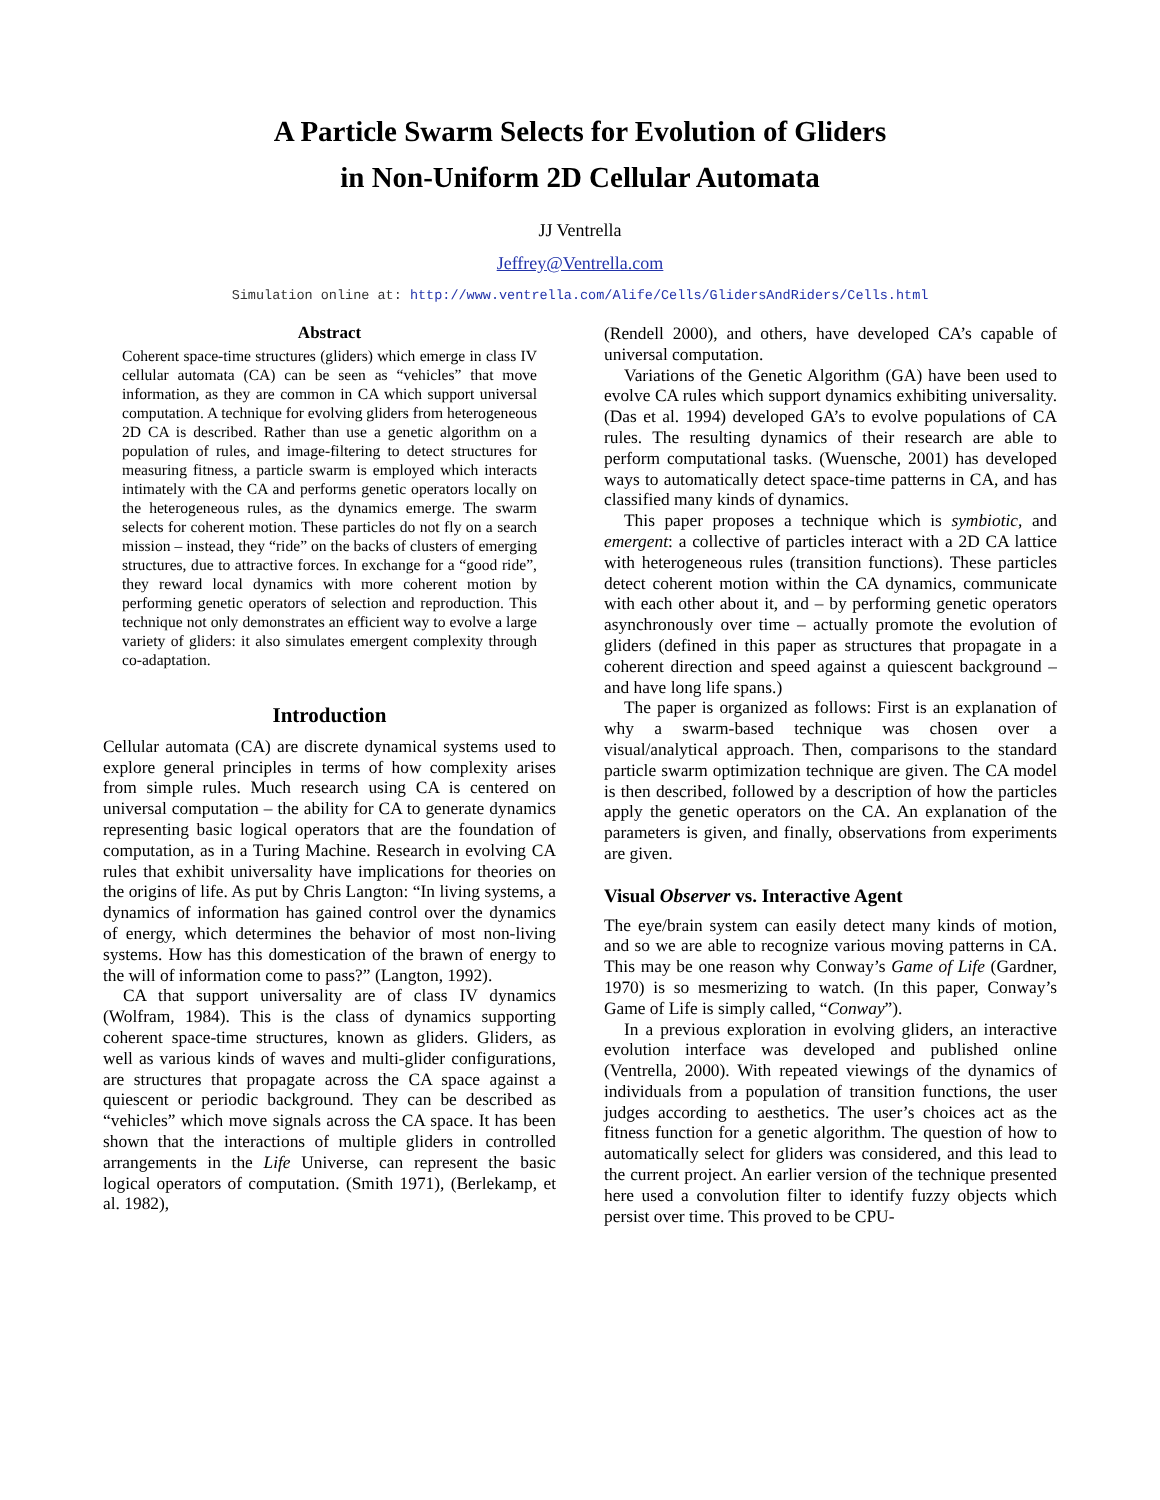A Particle Swarm Selects for Evolution of Gliders
in Non-Uniform 2D Cellular Automata
JJ Ventrella
Jeffrey@Ventrella.com
Simulation online at: http://www.ventrella.com/Alife/Cells/GlidersAndRiders/Cells.html
Abstract
Coherent space-time structures (gliders) which emerge in class IV cellular automata (CA) can be seen as “vehicles” that move information, as they are common in CA which support universal computation. A technique for evolving gliders from heterogeneous 2D CA is described. Rather than use a genetic algorithm on a population of rules, and image-filtering to detect structures for measuring fitness, a particle swarm is employed which interacts intimately with the CA and performs genetic operators locally on the heterogeneous rules, as the dynamics emerge. The swarm selects for coherent motion. These particles do not fly on a search mission – instead, they “ride” on the backs of clusters of emerging structures, due to attractive forces. In exchange for a “good ride”, they reward local dynamics with more coherent motion by performing genetic operators of selection and reproduction. This technique not only demonstrates an efficient way to evolve a large variety of gliders: it also simulates emergent complexity through co-adaptation.
Introduction
Cellular automata (CA) are discrete dynamical systems used to explore general principles in terms of how complexity arises from simple rules. Much research using CA is centered on universal computation – the ability for CA to generate dynamics representing basic logical operators that are the foundation of computation, as in a Turing Machine. Research in evolving CA rules that exhibit universality have implications for theories on the origins of life. As put by Chris Langton: “In living systems, a dynamics of information has gained control over the dynamics of energy, which determines the behavior of most non-living systems. How has this domestication of the brawn of energy to the will of information come to pass?” (Langton, 1992).
CA that support universality are of class IV dynamics (Wolfram, 1984). This is the class of dynamics supporting coherent space-time structures, known as gliders. Gliders, as well as various kinds of waves and multi-glider configurations, are structures that propagate across the CA space against a quiescent or periodic background. They can be described as “vehicles” which move signals across the CA space. It has been shown that the interactions of multiple gliders in controlled arrangements in the Life Universe, can represent the basic logical operators of computation. (Smith 1971), (Berlekamp, et al. 1982),
(Rendell 2000), and others, have developed CA’s capable of universal computation.
Variations of the Genetic Algorithm (GA) have been used to evolve CA rules which support dynamics exhibiting universality. (Das et al. 1994) developed GA’s to evolve populations of CA rules. The resulting dynamics of their research are able to perform computational tasks. (Wuensche, 2001) has developed ways to automatically detect space-time patterns in CA, and has classified many kinds of dynamics.
This paper proposes a technique which is symbiotic, and emergent: a collective of particles interact with a 2D CA lattice with heterogeneous rules (transition functions). These particles detect coherent motion within the CA dynamics, communicate with each other about it, and – by performing genetic operators asynchronously over time – actually promote the evolution of gliders (defined in this paper as structures that propagate in a coherent direction and speed against a quiescent background – and have long life spans.)
The paper is organized as follows: First is an explanation of why a swarm-based technique was chosen over a visual/analytical approach. Then, comparisons to the standard particle swarm optimization technique are given. The CA model is then described, followed by a description of how the particles apply the genetic operators on the CA. An explanation of the parameters is given, and finally, observations from experiments are given.
Visual Observer vs. Interactive Agent
The eye/brain system can easily detect many kinds of motion, and so we are able to recognize various moving patterns in CA. This may be one reason why Conway’s Game of Life (Gardner, 1970) is so mesmerizing to watch. (In this paper, Conway’s Game of Life is simply called, “Conway”).
In a previous exploration in evolving gliders, an interactive evolution interface was developed and published online (Ventrella, 2000). With repeated viewings of the dynamics of individuals from a population of transition functions, the user judges according to aesthetics. The user’s choices act as the fitness function for a genetic algorithm. The question of how to automatically select for gliders was considered, and this lead to the current project. An earlier version of the technique presented here used a convolution filter to identify fuzzy objects which persist over time. This proved to be CPU-